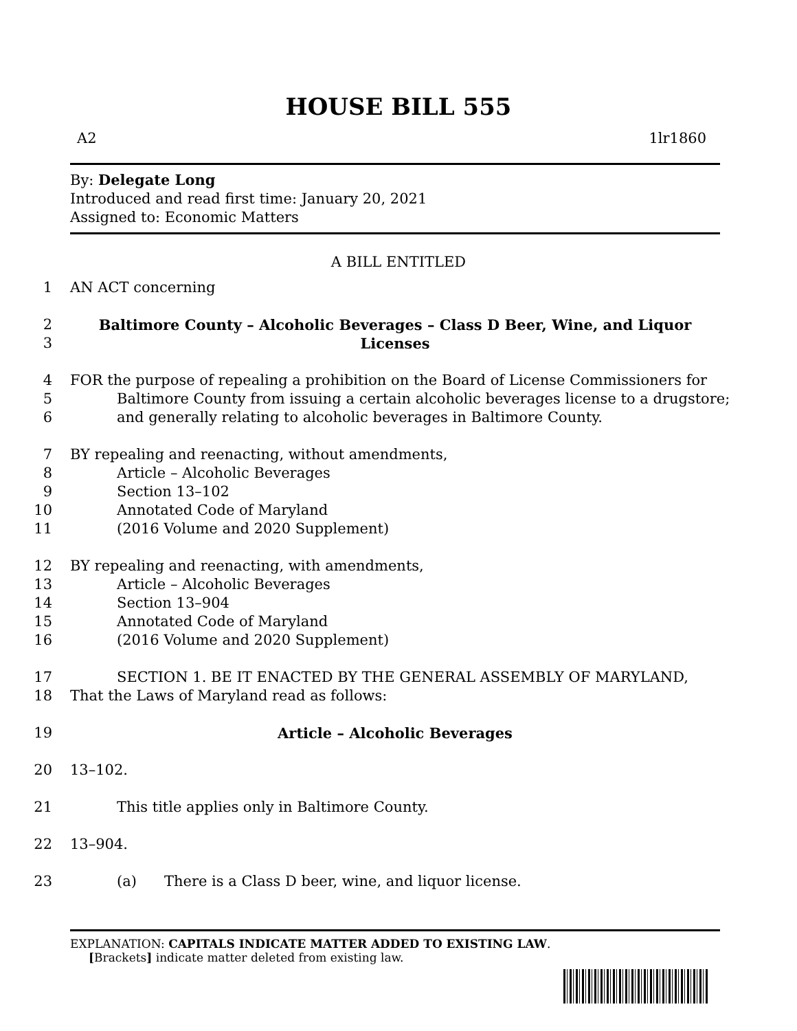HOUSE BILL 555
A2 1lr1860
By: Delegate Long
Introduced and read first time: January 20, 2021
Assigned to: Economic Matters
A BILL ENTITLED
1 AN ACT concerning
2 Baltimore County – Alcoholic Beverages – Class D Beer, Wine, and Liquor
3 Licenses
4 FOR the purpose of repealing a prohibition on the Board of License Commissioners for
5 Baltimore County from issuing a certain alcoholic beverages license to a drugstore;
6 and generally relating to alcoholic beverages in Baltimore County.
7 BY repealing and reenacting, without amendments,
8 Article – Alcoholic Beverages
9 Section 13–102
10 Annotated Code of Maryland
11 (2016 Volume and 2020 Supplement)
12 BY repealing and reenacting, with amendments,
13 Article – Alcoholic Beverages
14 Section 13–904
15 Annotated Code of Maryland
16 (2016 Volume and 2020 Supplement)
17 SECTION 1. BE IT ENACTED BY THE GENERAL ASSEMBLY OF MARYLAND,
18 That the Laws of Maryland read as follows:
19 Article – Alcoholic Beverages
20 13–102.
21 This title applies only in Baltimore County.
22 13–904.
23 (a) There is a Class D beer, wine, and liquor license.
EXPLANATION: CAPITALS INDICATE MATTER ADDED TO EXISTING LAW.
[Brackets] indicate matter deleted from existing law.